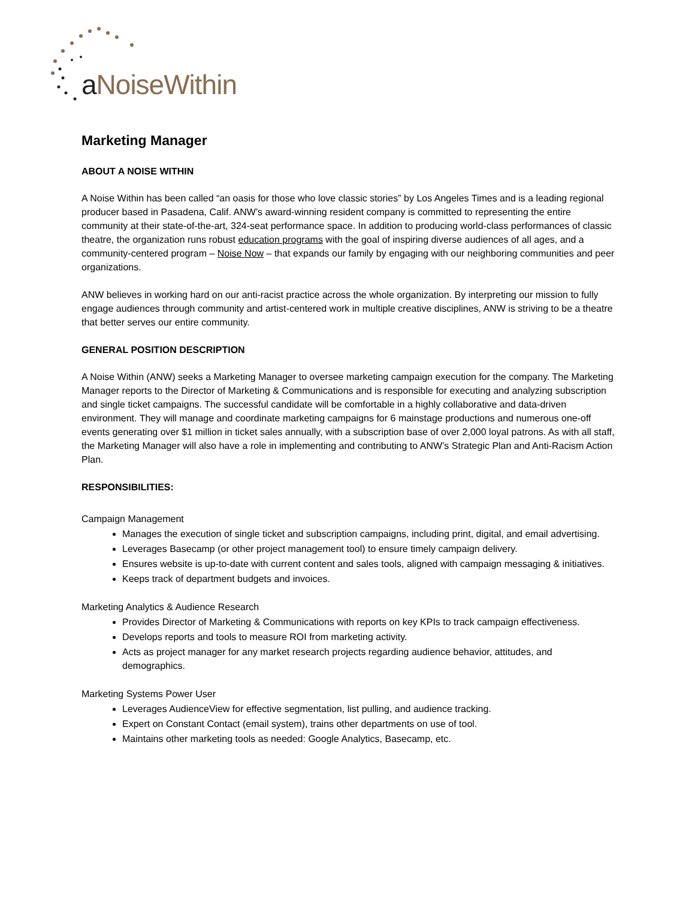a NoiseWithin
Marketing Manager
ABOUT A NOISE WITHIN
A Noise Within has been called “an oasis for those who love classic stories” by Los Angeles Times and is a leading regional producer based in Pasadena, Calif. ANW’s award-winning resident company is committed to representing the entire community at their state-of-the-art, 324-seat performance space. In addition to producing world-class performances of classic theatre, the organization runs robust education programs with the goal of inspiring diverse audiences of all ages, and a community-centered program – Noise Now – that expands our family by engaging with our neighboring communities and peer organizations.
ANW believes in working hard on our anti-racist practice across the whole organization. By interpreting our mission to fully engage audiences through community and artist-centered work in multiple creative disciplines, ANW is striving to be a theatre that better serves our entire community.
GENERAL POSITION DESCRIPTION
A Noise Within (ANW) seeks a Marketing Manager to oversee marketing campaign execution for the company. The Marketing Manager reports to the Director of Marketing & Communications and is responsible for executing and analyzing subscription and single ticket campaigns. The successful candidate will be comfortable in a highly collaborative and data-driven environment. They will manage and coordinate marketing campaigns for 6 mainstage productions and numerous one-off events generating over $1 million in ticket sales annually, with a subscription base of over 2,000 loyal patrons. As with all staff, the Marketing Manager will also have a role in implementing and contributing to ANW’s Strategic Plan and Anti-Racism Action Plan.
RESPONSIBILITIES:
Campaign Management
Manages the execution of single ticket and subscription campaigns, including print, digital, and email advertising.
Leverages Basecamp (or other project management tool) to ensure timely campaign delivery.
Ensures website is up-to-date with current content and sales tools, aligned with campaign messaging & initiatives.
Keeps track of department budgets and invoices.
Marketing Analytics & Audience Research
Provides Director of Marketing & Communications with reports on key KPIs to track campaign effectiveness.
Develops reports and tools to measure ROI from marketing activity.
Acts as project manager for any market research projects regarding audience behavior, attitudes, and demographics.
Marketing Systems Power User
Leverages AudienceView for effective segmentation, list pulling, and audience tracking.
Expert on Constant Contact (email system), trains other departments on use of tool.
Maintains other marketing tools as needed: Google Analytics, Basecamp, etc.